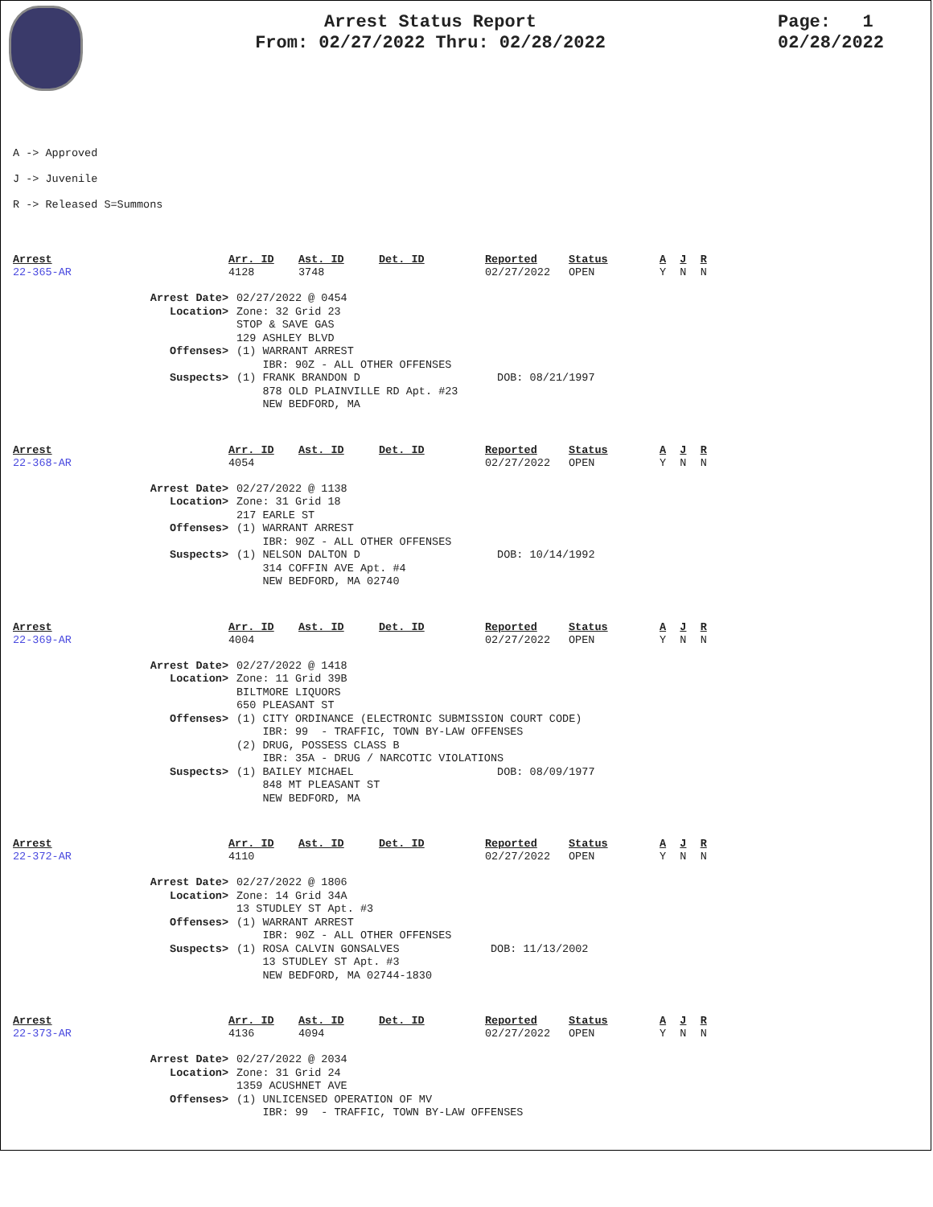Arrest Status Report
From: 02/27/2022 Thru: 02/28/2022
Page: 1
02/28/2022
A -> Approved
J -> Juvenile
R -> Released S=Summons
| Arrest | Arr. ID | Ast. ID | Det. ID | Reported | Status | A | J | R |
| --- | --- | --- | --- | --- | --- | --- | --- | --- |
| 22-365-AR | 4128 | 3748 | | 02/27/2022 | OPEN | Y | N | N |
| Arrest Date> | 02/27/2022 @ 0454 |
| Location> | Zone: 32 Grid 23 STOP & SAVE GAS 129 ASHLEY BLVD |
| Offenses> | (1) WARRANT ARREST IBR: 90Z - ALL OTHER OFFENSES |
| Suspects> | (1) FRANK BRANDON D DOB: 08/21/1997 878 OLD PLAINVILLE RD Apt. #23 NEW BEDFORD, MA |
| Arrest | Arr. ID | Ast. ID | Det. ID | Reported | Status | A | J | R |
| --- | --- | --- | --- | --- | --- | --- | --- | --- |
| 22-368-AR | 4054 | | | 02/27/2022 | OPEN | Y | N | N |
| Arrest Date> | 02/27/2022 @ 1138 |
| Location> | Zone: 31 Grid 18 217 EARLE ST |
| Offenses> | (1) WARRANT ARREST IBR: 90Z - ALL OTHER OFFENSES |
| Suspects> | (1) NELSON DALTON D DOB: 10/14/1992 314 COFFIN AVE Apt. #4 NEW BEDFORD, MA 02740 |
| Arrest | Arr. ID | Ast. ID | Det. ID | Reported | Status | A | J | R |
| --- | --- | --- | --- | --- | --- | --- | --- | --- |
| 22-369-AR | 4004 | | | 02/27/2022 | OPEN | Y | N | N |
| Arrest Date> | 02/27/2022 @ 1418 |
| Location> | Zone: 11 Grid 39B BILTMORE LIQUORS 650 PLEASANT ST |
| Offenses> | (1) CITY ORDINANCE (ELECTRONIC SUBMISSION COURT CODE) IBR: 99 - TRAFFIC, TOWN BY-LAW OFFENSES (2) DRUG, POSSESS CLASS B IBR: 35A - DRUG / NARCOTIC VIOLATIONS |
| Suspects> | (1) BAILEY MICHAEL DOB: 08/09/1977 848 MT PLEASANT ST NEW BEDFORD, MA |
| Arrest | Arr. ID | Ast. ID | Det. ID | Reported | Status | A | J | R |
| --- | --- | --- | --- | --- | --- | --- | --- | --- |
| 22-372-AR | 4110 | | | 02/27/2022 | OPEN | Y | N | N |
| Arrest Date> | 02/27/2022 @ 1806 |
| Location> | Zone: 14 Grid 34A 13 STUDLEY ST Apt. #3 |
| Offenses> | (1) WARRANT ARREST IBR: 90Z - ALL OTHER OFFENSES |
| Suspects> | (1) ROSA CALVIN GONSALVES DOB: 11/13/2002 13 STUDLEY ST Apt. #3 NEW BEDFORD, MA 02744-1830 |
| Arrest | Arr. ID | Ast. ID | Det. ID | Reported | Status | A | J | R |
| --- | --- | --- | --- | --- | --- | --- | --- | --- |
| 22-373-AR | 4136 | 4094 | | 02/27/2022 | OPEN | Y | N | N |
| Arrest Date> | 02/27/2022 @ 2034 |
| Location> | Zone: 31 Grid 24 1359 ACUSHNET AVE |
| Offenses> | (1) UNLICENSED OPERATION OF MV IBR: 99 - TRAFFIC, TOWN BY-LAW OFFENSES |